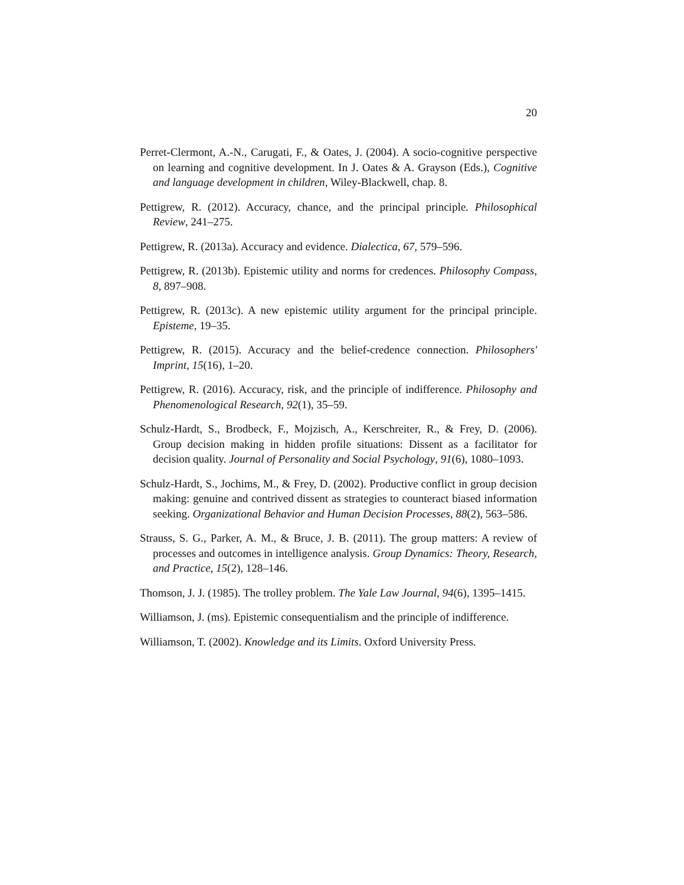20
Perret-Clermont, A.-N., Carugati, F., & Oates, J. (2004). A socio-cognitive perspective on learning and cognitive development. In J. Oates & A. Grayson (Eds.), Cognitive and language development in children, Wiley-Blackwell, chap. 8.
Pettigrew, R. (2012). Accuracy, chance, and the principal principle. Philosophical Review, 241–275.
Pettigrew, R. (2013a). Accuracy and evidence. Dialectica, 67, 579–596.
Pettigrew, R. (2013b). Epistemic utility and norms for credences. Philosophy Compass, 8, 897–908.
Pettigrew, R. (2013c). A new epistemic utility argument for the principal principle. Episteme, 19–35.
Pettigrew, R. (2015). Accuracy and the belief-credence connection. Philosophers' Imprint, 15(16), 1–20.
Pettigrew, R. (2016). Accuracy, risk, and the principle of indifference. Philosophy and Phenomenological Research, 92(1), 35–59.
Schulz-Hardt, S., Brodbeck, F., Mojzisch, A., Kerschreiter, R., & Frey, D. (2006). Group decision making in hidden profile situations: Dissent as a facilitator for decision quality. Journal of Personality and Social Psychology, 91(6), 1080–1093.
Schulz-Hardt, S., Jochims, M., & Frey, D. (2002). Productive conflict in group decision making: genuine and contrived dissent as strategies to counteract biased information seeking. Organizational Behavior and Human Decision Processes, 88(2), 563–586.
Strauss, S. G., Parker, A. M., & Bruce, J. B. (2011). The group matters: A review of processes and outcomes in intelligence analysis. Group Dynamics: Theory, Research, and Practice, 15(2), 128–146.
Thomson, J. J. (1985). The trolley problem. The Yale Law Journal, 94(6), 1395–1415.
Williamson, J. (ms). Epistemic consequentialism and the principle of indifference.
Williamson, T. (2002). Knowledge and its Limits. Oxford University Press.